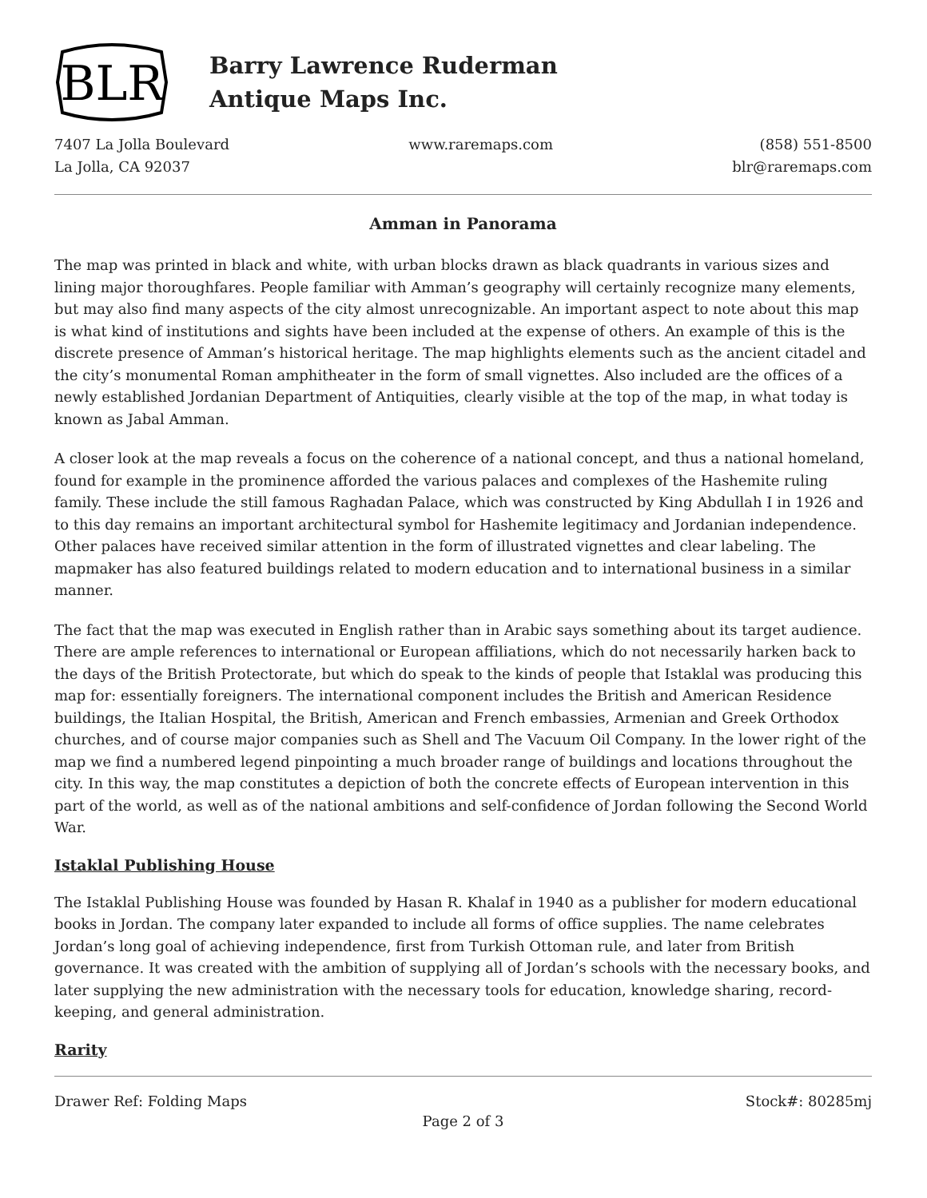BLR
Barry Lawrence Ruderman
Antique Maps Inc.
7407 La Jolla Boulevard
La Jolla, CA 92037
www.raremaps.com (858) 551-8500
blr@raremaps.com
Amman in Panorama
The map was printed in black and white, with urban blocks drawn as black quadrants in various sizes and lining major thoroughfares. People familiar with Amman’s geography will certainly recognize many elements, but may also find many aspects of the city almost unrecognizable. An important aspect to note about this map is what kind of institutions and sights have been included at the expense of others. An example of this is the discrete presence of Amman’s historical heritage. The map highlights elements such as the ancient citadel and the city’s monumental Roman amphitheater in the form of small vignettes. Also included are the offices of a newly established Jordanian Department of Antiquities, clearly visible at the top of the map, in what today is known as Jabal Amman.
A closer look at the map reveals a focus on the coherence of a national concept, and thus a national homeland, found for example in the prominence afforded the various palaces and complexes of the Hashemite ruling family. These include the still famous Raghadan Palace, which was constructed by King Abdullah I in 1926 and to this day remains an important architectural symbol for Hashemite legitimacy and Jordanian independence. Other palaces have received similar attention in the form of illustrated vignettes and clear labeling. The mapmaker has also featured buildings related to modern education and to international business in a similar manner.
The fact that the map was executed in English rather than in Arabic says something about its target audience. There are ample references to international or European affiliations, which do not necessarily harken back to the days of the British Protectorate, but which do speak to the kinds of people that Istaklal was producing this map for: essentially foreigners. The international component includes the British and American Residence buildings, the Italian Hospital, the British, American and French embassies, Armenian and Greek Orthodox churches, and of course major companies such as Shell and The Vacuum Oil Company. In the lower right of the map we find a numbered legend pinpointing a much broader range of buildings and locations throughout the city. In this way, the map constitutes a depiction of both the concrete effects of European intervention in this part of the world, as well as of the national ambitions and self-confidence of Jordan following the Second World War.
Istaklal Publishing House
The Istaklal Publishing House was founded by Hasan R. Khalaf in 1940 as a publisher for modern educational books in Jordan. The company later expanded to include all forms of office supplies. The name celebrates Jordan’s long goal of achieving independence, first from Turkish Ottoman rule, and later from British governance. It was created with the ambition of supplying all of Jordan’s schools with the necessary books, and later supplying the new administration with the necessary tools for education, knowledge sharing, record-keeping, and general administration.
Rarity
Drawer Ref: Folding Maps Stock#: 80285mj
Page 2 of 3